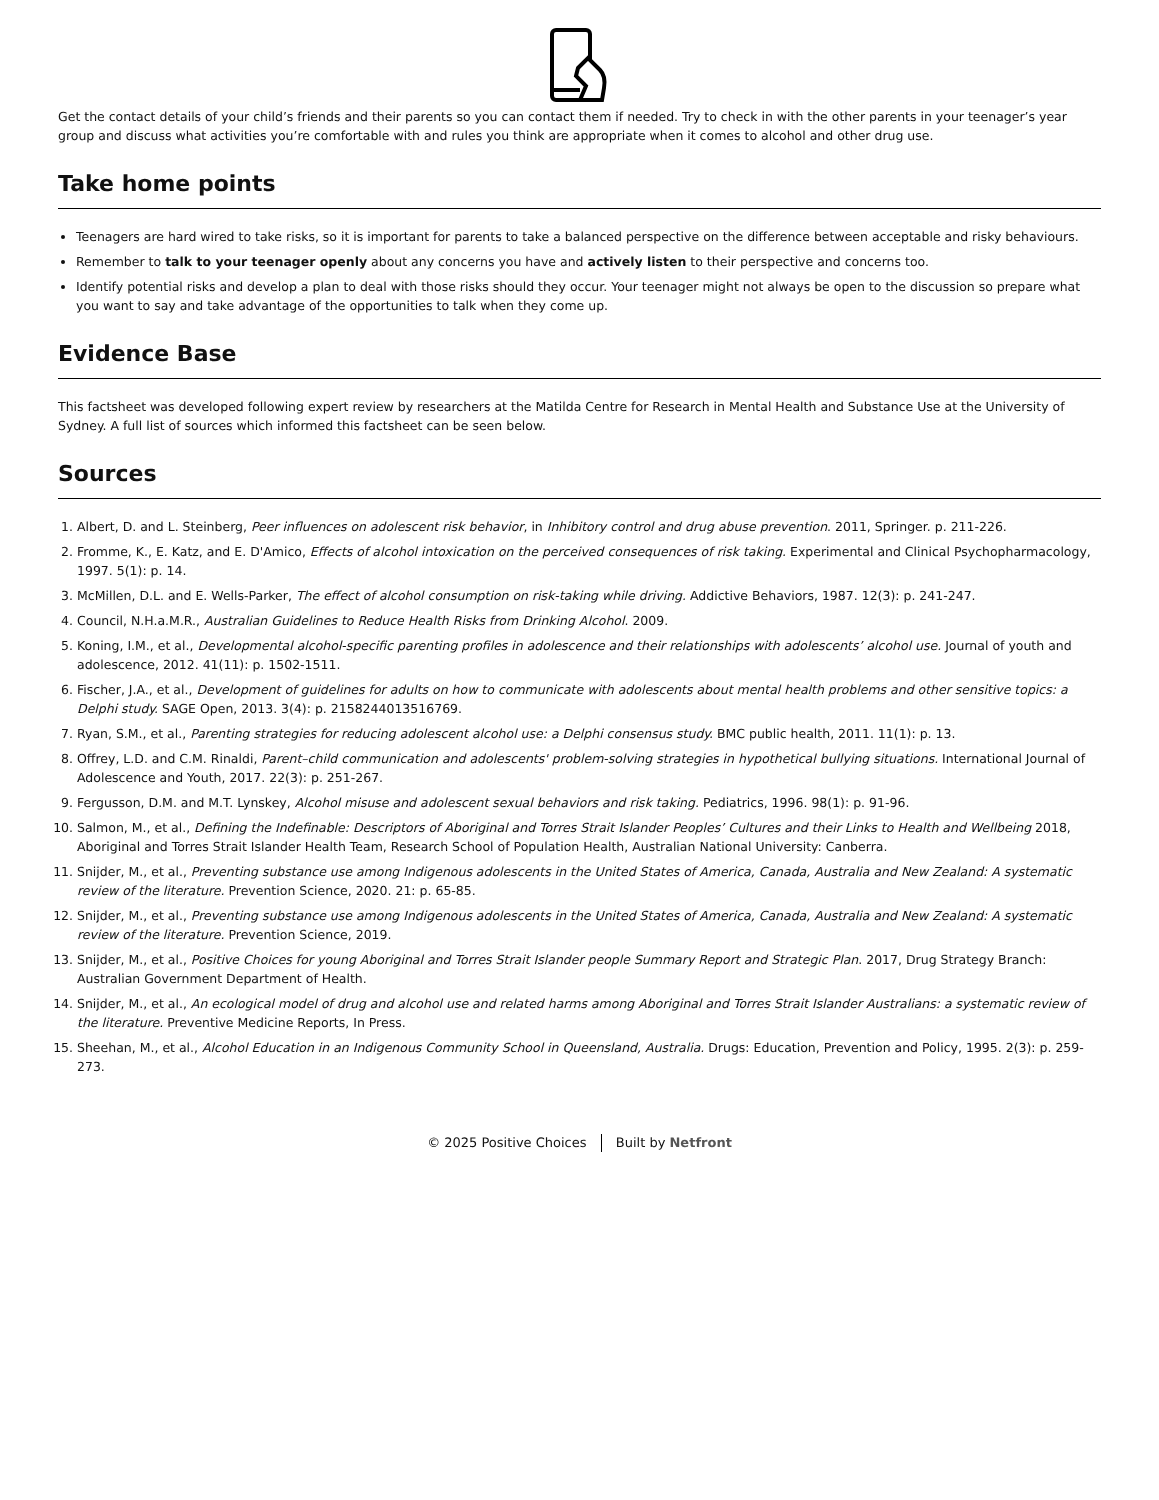Get the contact details of your child’s friends and their parents so you can contact them if needed. Try to check in with the other parents in your teenager’s year group and discuss what activities you’re comfortable with and rules you think are appropriate when it comes to alcohol and other drug use.
Take home points
Teenagers are hard wired to take risks, so it is important for parents to take a balanced perspective on the difference between acceptable and risky behaviours.
Remember to talk to your teenager openly about any concerns you have and actively listen to their perspective and concerns too.
Identify potential risks and develop a plan to deal with those risks should they occur. Your teenager might not always be open to the discussion so prepare what you want to say and take advantage of the opportunities to talk when they come up.
Evidence Base
This factsheet was developed following expert review by researchers at the Matilda Centre for Research in Mental Health and Substance Use at the University of Sydney. A full list of sources which informed this factsheet can be seen below.
Sources
1. Albert, D. and L. Steinberg, Peer influences on adolescent risk behavior, in Inhibitory control and drug abuse prevention. 2011, Springer. p. 211-226.
2. Fromme, K., E. Katz, and E. D'Amico, Effects of alcohol intoxication on the perceived consequences of risk taking. Experimental and Clinical Psychopharmacology, 1997. 5(1): p. 14.
3. McMillen, D.L. and E. Wells-Parker, The effect of alcohol consumption on risk-taking while driving. Addictive Behaviors, 1987. 12(3): p. 241-247.
4. Council, N.H.a.M.R., Australian Guidelines to Reduce Health Risks from Drinking Alcohol. 2009.
5. Koning, I.M., et al., Developmental alcohol-specific parenting profiles in adolescence and their relationships with adolescents’ alcohol use. Journal of youth and adolescence, 2012. 41(11): p. 1502-1511.
6. Fischer, J.A., et al., Development of guidelines for adults on how to communicate with adolescents about mental health problems and other sensitive topics: a Delphi study. SAGE Open, 2013. 3(4): p. 2158244013516769.
7. Ryan, S.M., et al., Parenting strategies for reducing adolescent alcohol use: a Delphi consensus study. BMC public health, 2011. 11(1): p. 13.
8. Offrey, L.D. and C.M. Rinaldi, Parent–child communication and adolescents' problem-solving strategies in hypothetical bullying situations. International Journal of Adolescence and Youth, 2017. 22(3): p. 251-267.
9. Fergusson, D.M. and M.T. Lynskey, Alcohol misuse and adolescent sexual behaviors and risk taking. Pediatrics, 1996. 98(1): p. 91-96.
10. Salmon, M., et al., Defining the Indefinable: Descriptors of Aboriginal and Torres Strait Islander Peoples’ Cultures and their Links to Health and Wellbeing 2018, Aboriginal and Torres Strait Islander Health Team, Research School of Population Health, Australian National University: Canberra.
11. Snijder, M., et al., Preventing substance use among Indigenous adolescents in the United States of America, Canada, Australia and New Zealand: A systematic review of the literature. Prevention Science, 2020. 21: p. 65-85.
12. Snijder, M., et al., Preventing substance use among Indigenous adolescents in the United States of America, Canada, Australia and New Zealand: A systematic review of the literature. Prevention Science, 2019.
13. Snijder, M., et al., Positive Choices for young Aboriginal and Torres Strait Islander people Summary Report and Strategic Plan. 2017, Drug Strategy Branch: Australian Government Department of Health.
14. Snijder, M., et al., An ecological model of drug and alcohol use and related harms among Aboriginal and Torres Strait Islander Australians: a systematic review of the literature. Preventive Medicine Reports, In Press.
15. Sheehan, M., et al., Alcohol Education in an Indigenous Community School in Queensland, Australia. Drugs: Education, Prevention and Policy, 1995. 2(3): p. 259-273.
© 2025 Positive Choices Built by Netfront